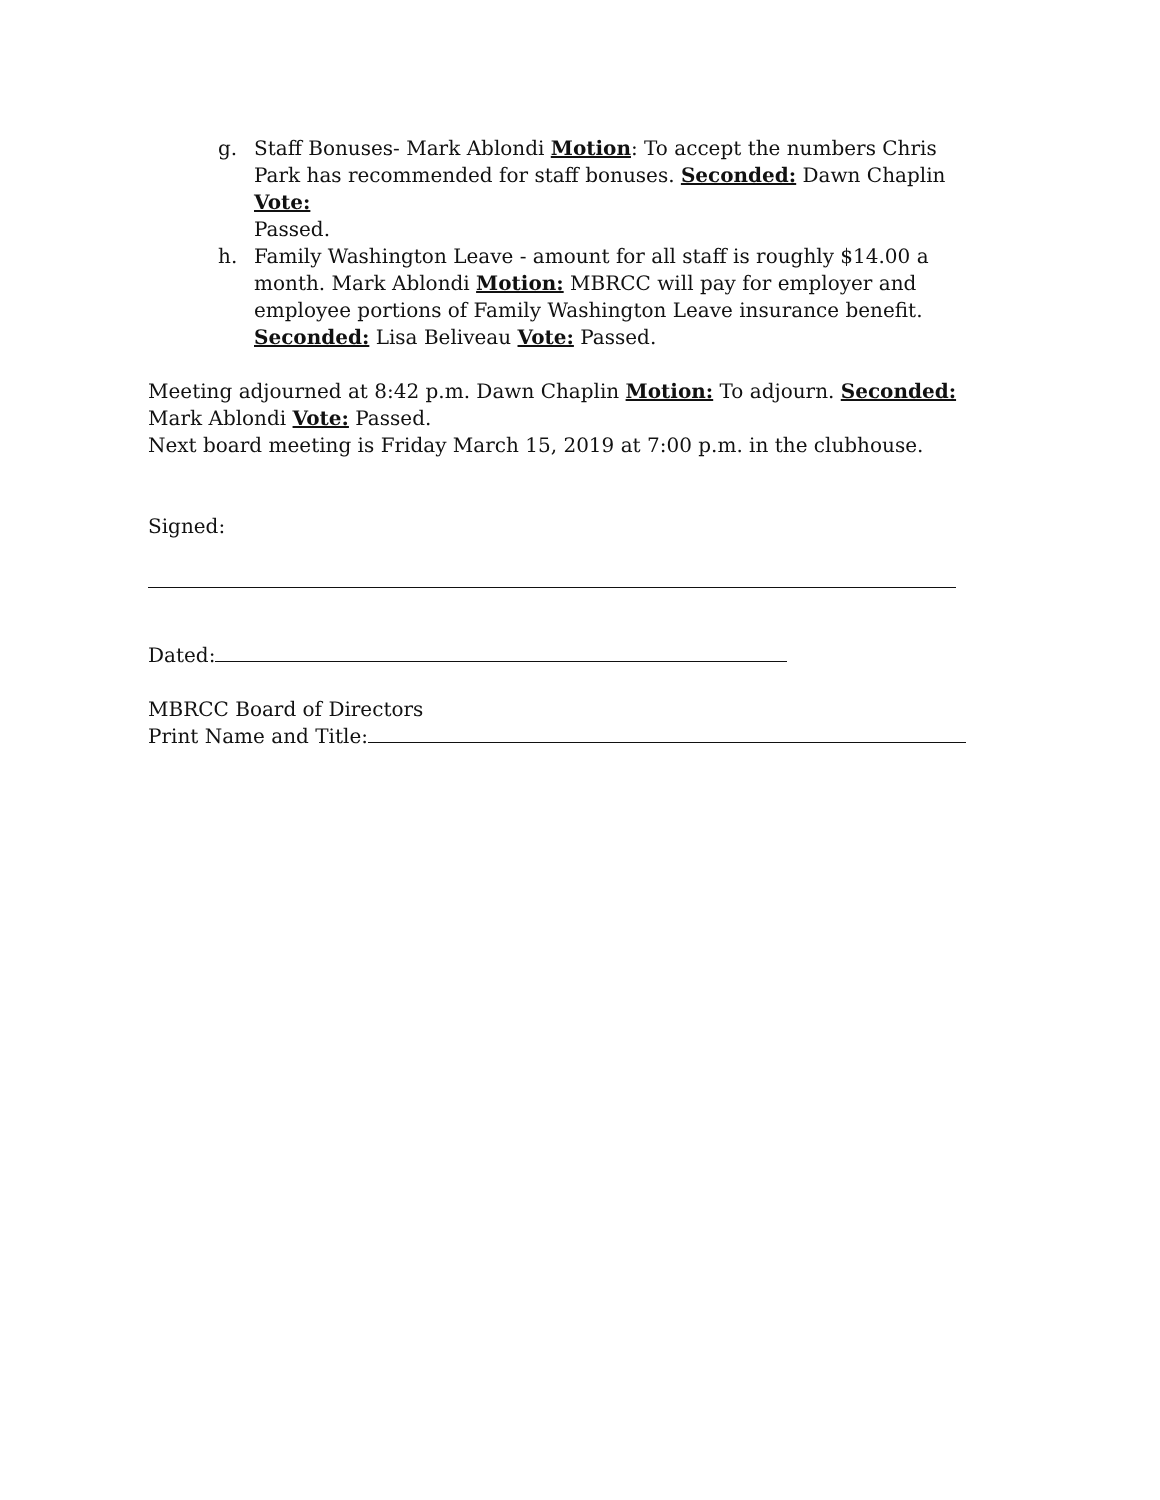g. Staff Bonuses- Mark Ablondi Motion: To accept the numbers Chris Park has recommended for staff bonuses. Seconded: Dawn Chaplin Vote:
Passed.
h. Family Washington Leave - amount for all staff is roughly $14.00 a month. Mark Ablondi Motion: MBRCC will pay for employer and employee portions of Family Washington Leave insurance benefit.
Seconded: Lisa Beliveau Vote: Passed.
Meeting adjourned at 8:42 p.m. Dawn Chaplin Motion: To adjourn. Seconded: Mark Ablondi Vote: Passed.
Next board meeting is Friday March 15, 2019 at 7:00 p.m. in the clubhouse.
Signed:
Dated:
MBRCC Board of Directors
Print Name and Title: